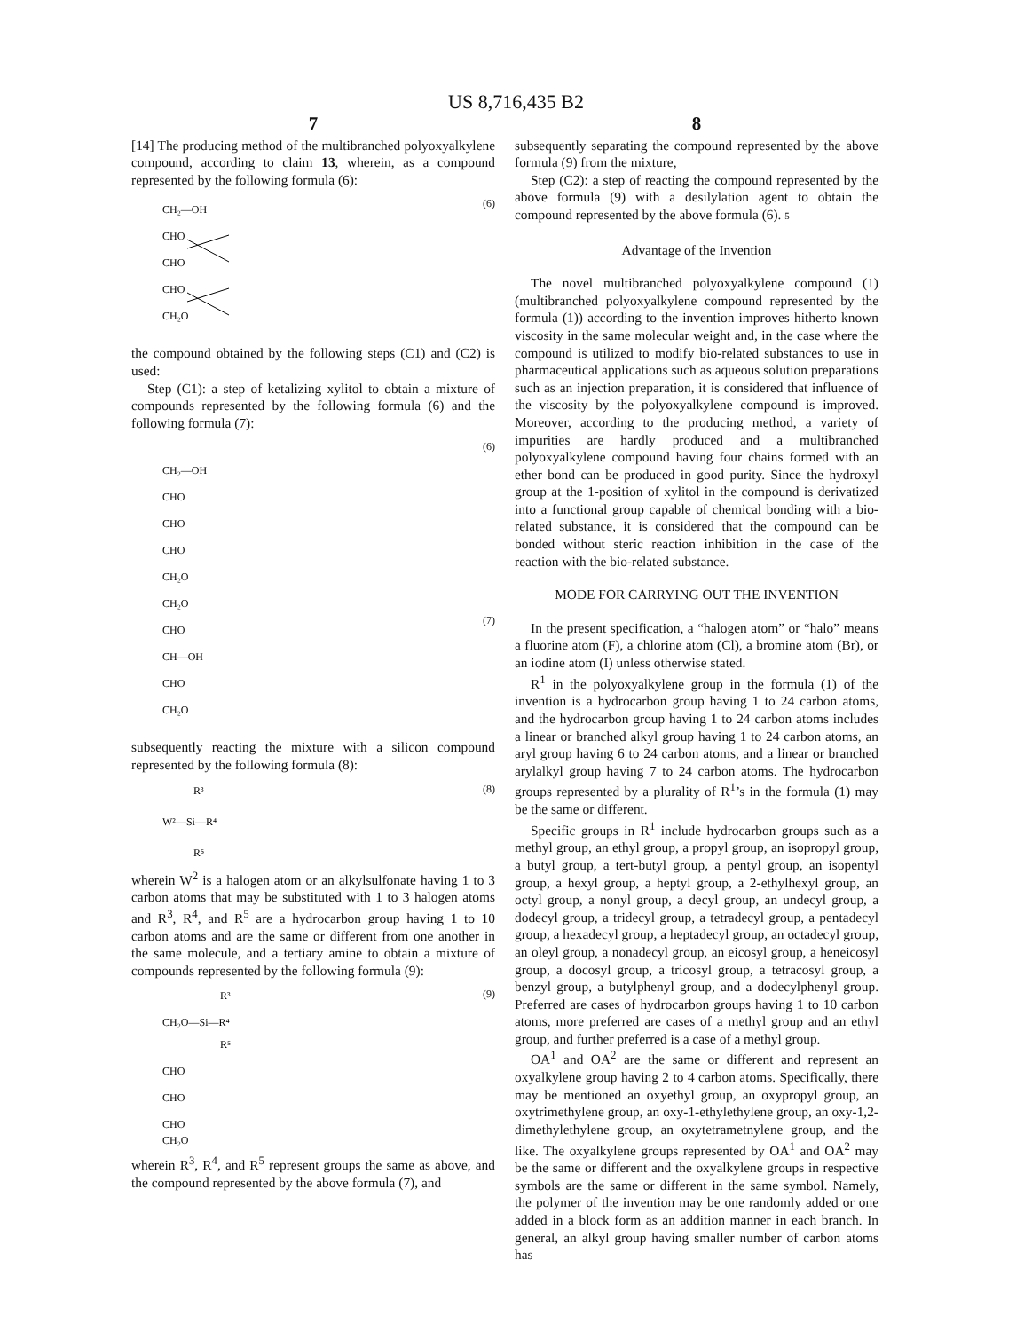US 8,716,435 B2
7
[14] The producing method of the multibranched polyoxyalkylene compound, according to claim 13, wherein, as a compound represented by the following formula (6):
CH₂—OH
CHO
CHO
CHO
CH₂O
(6)
the compound obtained by the following steps (C1) and (C2) is used:
Step (C1): a step of ketalizing xylitol to obtain a mixture of compounds represented by the following formula (6) and the following formula (7):
CH₂—OH
CHO
CHO
CHO
CH₂O
CH₂O
CHO
CH—OH
CHO
CH₂O
(6)
(7)
subsequently reacting the mixture with a silicon compound represented by the following formula (8):
R³
W²—Si—R⁴
R⁵
(8)
wherein W<sup>2</sup> is a halogen atom or an alkylsulfonate having 1 to 3 carbon atoms that may be substituted with 1 to 3 halogen atoms and R<sup>3</sup>, R<sup>4</sup>, and R<sup>5</sup> are a hydrocarbon group having 1 to 10 carbon atoms and are the same or different from one another in the same molecule, and a tertiary amine to obtain a mixture of compounds represented by the following formula (9):
R³
CH₂O—Si—R⁴
R⁵
CHO
CHO
CHO
CH₂O
(9)
wherein R<sup>3</sup>, R<sup>4</sup>, and R<sup>5</sup> represent groups the same as above, and the compound represented by the above formula (7), and
8
subsequently separating the compound represented by the above formula (9) from the mixture,
Step (C2): a step of reacting the compound represented by the above formula (9) with a desilylation agent to obtain the compound represented by the above formula (6). 5
Advantage of the Invention
The novel multibranched polyoxyalkylene compound (1) (multibranched polyoxyalkylene compound represented by the formula (1)) according to the invention improves hitherto known viscosity in the same molecular weight and, in the case where the compound is utilized to modify bio-related substances to use in pharmaceutical applications such as aqueous solution preparations such as an injection preparation, it is considered that influence of the viscosity by the polyoxyalkylene compound is improved. Moreover, according to the producing method, a variety of impurities are hardly produced and a multibranched polyoxyalkylene compound having four chains formed with an ether bond can be produced in good purity. Since the hydroxyl group at the 1-position of xylitol in the compound is derivatized into a functional group capable of chemical bonding with a bio-related substance, it is considered that the compound can be bonded without steric reaction inhibition in the case of the reaction with the bio-related substance.
MODE FOR CARRYING OUT THE INVENTION
In the present specification, a “halogen atom” or “halo” means a fluorine atom (F), a chlorine atom (Cl), a bromine atom (Br), or an iodine atom (I) unless otherwise stated.
R<sup>1</sup> in the polyoxyalkylene group in the formula (1) of the invention is a hydrocarbon group having 1 to 24 carbon atoms, and the hydrocarbon group having 1 to 24 carbon atoms includes a linear or branched alkyl group having 1 to 24 carbon atoms, an aryl group having 6 to 24 carbon atoms, and a linear or branched arylalkyl group having 7 to 24 carbon atoms. The hydrocarbon groups represented by a plurality of R<sup>1</sup>’s in the formula (1) may be the same or different.
Specific groups in R<sup>1</sup> include hydrocarbon groups such as a methyl group, an ethyl group, a propyl group, an isopropyl group, a butyl group, a tert-butyl group, a pentyl group, an isopentyl group, a hexyl group, a heptyl group, a 2-ethylhexyl group, an octyl group, a nonyl group, a decyl group, an undecyl group, a dodecyl group, a tridecyl group, a tetradecyl group, a pentadecyl group, a hexadecyl group, a heptadecyl group, an octadecyl group, an oleyl group, a nonadecyl group, an eicosyl group, a heneicosyl group, a docosyl group, a tricosyl group, a tetracosyl group, a benzyl group, a butylphenyl group, and a dodecylphenyl group. Preferred are cases of hydrocarbon groups having 1 to 10 carbon atoms, more preferred are cases of a methyl group and an ethyl group, and further preferred is a case of a methyl group.
OA<sup>1</sup> and OA<sup>2</sup> are the same or different and represent an oxyalkylene group having 2 to 4 carbon atoms. Specifically, there may be mentioned an oxyethyl group, an oxypropyl group, an oxytrimethylene group, an oxy-1-ethylethylene group, an oxy-1,2-dimethylethylene group, an oxytetrametnylene group, and the like. The oxyalkylene groups represented by OA<sup>1</sup> and OA<sup>2</sup> may be the same or different and the oxyalkylene groups in respective symbols are the same or different in the same symbol. Namely, the polymer of the invention may be one randomly added or one added in a block form as an addition manner in each branch. In general, an alkyl group having smaller number of carbon atoms has